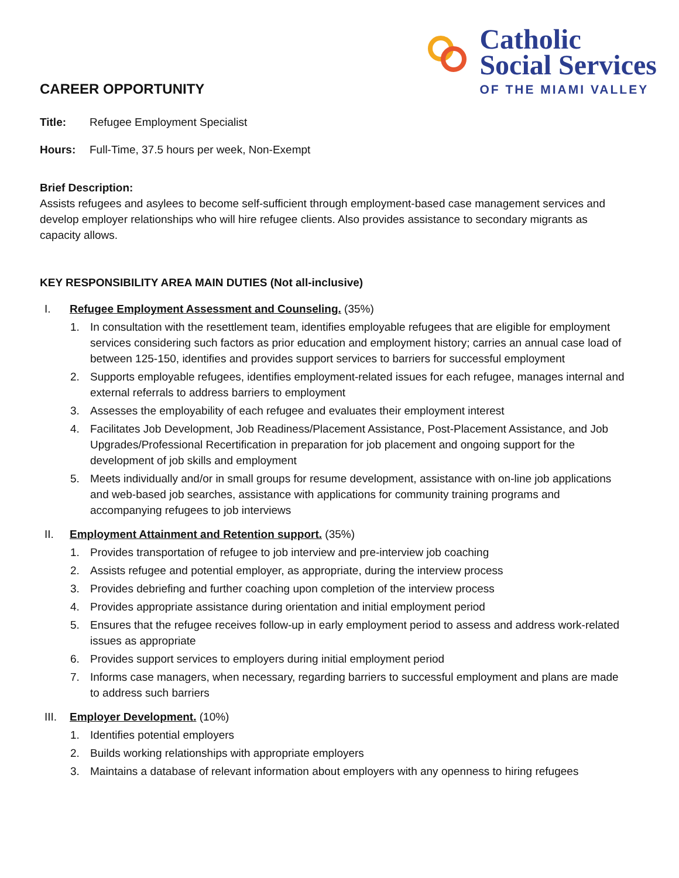Catholic
Social Services
OF THE MIAMI VALLEY
CAREER OPPORTUNITY
Title: Refugee Employment Specialist
Hours: Full-Time, 37.5 hours per week, Non-Exempt
Brief Description:
Assists refugees and asylees to become self-sufficient through employment-based case management services and develop employer relationships who will hire refugee clients. Also provides assistance to secondary migrants as capacity allows.
KEY RESPONSIBILITY AREA MAIN DUTIES (Not all-inclusive)
I. Refugee Employment Assessment and Counseling. (35%)
1. In consultation with the resettlement team, identifies employable refugees that are eligible for employment services considering such factors as prior education and employment history; carries an annual case load of between 125-150, identifies and provides support services to barriers for successful employment
2. Supports employable refugees, identifies employment-related issues for each refugee, manages internal and external referrals to address barriers to employment
3. Assesses the employability of each refugee and evaluates their employment interest
4. Facilitates Job Development, Job Readiness/Placement Assistance, Post-Placement Assistance, and Job Upgrades/Professional Recertification in preparation for job placement and ongoing support for the development of job skills and employment
5. Meets individually and/or in small groups for resume development, assistance with on-line job applications and web-based job searches, assistance with applications for community training programs and accompanying refugees to job interviews
II. Employment Attainment and Retention support. (35%)
1. Provides transportation of refugee to job interview and pre-interview job coaching
2. Assists refugee and potential employer, as appropriate, during the interview process
3. Provides debriefing and further coaching upon completion of the interview process
4. Provides appropriate assistance during orientation and initial employment period
5. Ensures that the refugee receives follow-up in early employment period to assess and address work-related issues as appropriate
6. Provides support services to employers during initial employment period
7. Informs case managers, when necessary, regarding barriers to successful employment and plans are made to address such barriers
III. Employer Development. (10%)
1. Identifies potential employers
2. Builds working relationships with appropriate employers
3. Maintains a database of relevant information about employers with any openness to hiring refugees